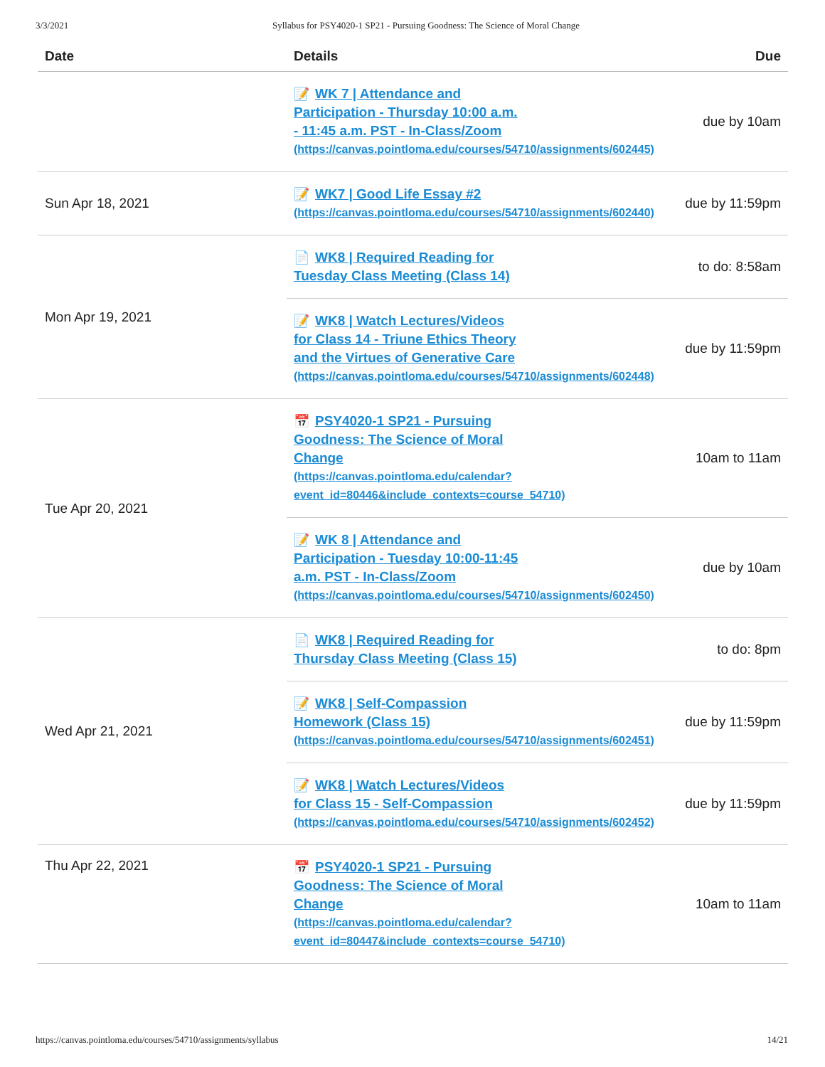3/3/2021 Syllabus for PSY4020-1 SP21 - Pursuing Goodness: The Science of Moral Change
| Date | Details | Due |
| --- | --- | --- |
| | 📝 WK 7 / Attendance and Participation - Thursday 10:00 a.m. - 11:45 a.m. PST - In-Class/Zoom (https://canvas.pointloma.edu/courses/54710/assignments/602445) | due by 10am |
| Sun Apr 18, 2021 | 📝 WK7 / Good Life Essay #2 (https://canvas.pointloma.edu/courses/54710/assignments/602440) | due by 11:59pm |
| Mon Apr 19, 2021 | 📄 WK8 / Required Reading for Tuesday Class Meeting (Class 14) | to do: 8:58am |
| | 📝 WK8 / Watch Lectures/Videos for Class 14 - Triune Ethics Theory and the Virtues of Generative Care (https://canvas.pointloma.edu/courses/54710/assignments/602448) | due by 11:59pm |
| Tue Apr 20, 2021 | 📅 PSY4020-1 SP21 - Pursuing Goodness: The Science of Moral Change (https://canvas.pointloma.edu/calendar? event_id=80446&include_contexts=course_54710) | 10am to 11am |
| | 📝 WK 8 / Attendance and Participation - Tuesday 10:00-11:45 a.m. PST - In-Class/Zoom (https://canvas.pointloma.edu/courses/54710/assignments/602450) | due by 10am |
| Wed Apr 21, 2021 | 📄 WK8 / Required Reading for Thursday Class Meeting (Class 15) | to do: 8pm |
| | 📝 WK8 / Self-Compassion Homework (Class 15) (https://canvas.pointloma.edu/courses/54710/assignments/602451) | due by 11:59pm |
| | 📝 WK8 / Watch Lectures/Videos for Class 15 - Self-Compassion (https://canvas.pointloma.edu/courses/54710/assignments/602452) | due by 11:59pm |
| Thu Apr 22, 2021 | 📅 PSY4020-1 SP21 - Pursuing Goodness: The Science of Moral Change (https://canvas.pointloma.edu/calendar? event_id=80447&include_contexts=course_54710) | 10am to 11am |
https://canvas.pointloma.edu/courses/54710/assignments/syllabus 14/21